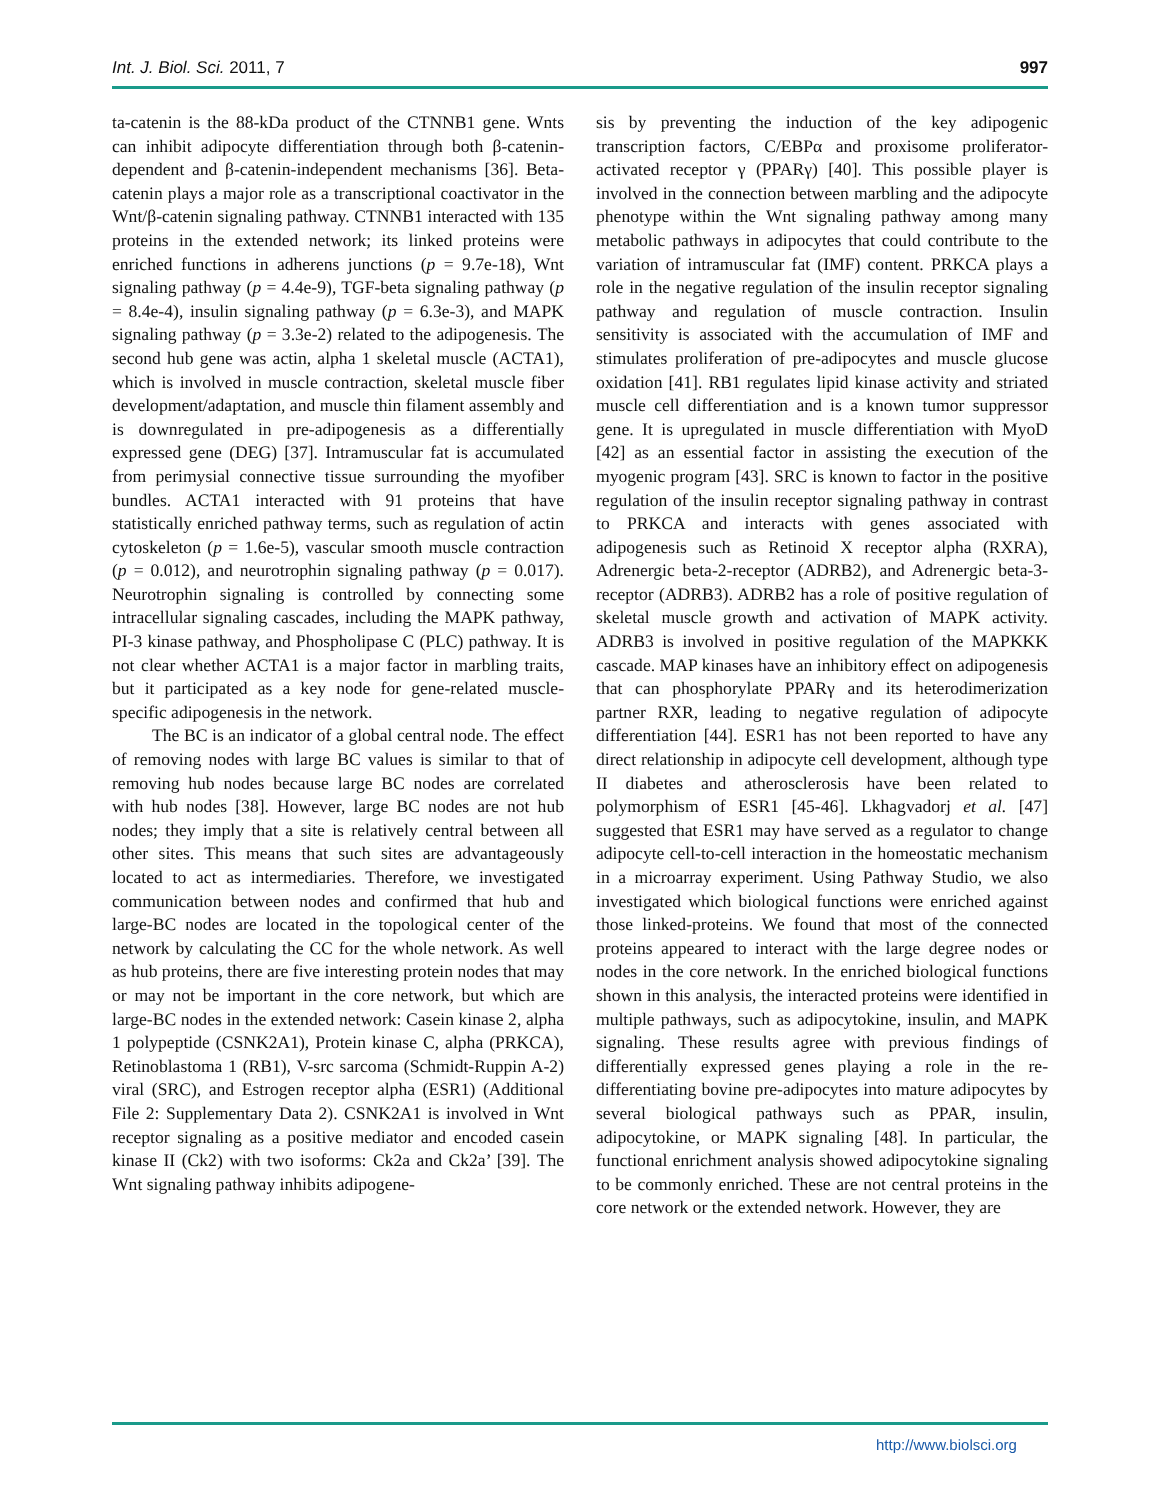Int. J. Biol. Sci. 2011, 7 997
ta-catenin is the 88-kDa product of the CTNNB1 gene. Wnts can inhibit adipocyte differentiation through both β-catenin-dependent and β-catenin-independent mechanisms [36]. Beta-catenin plays a major role as a transcriptional coactivator in the Wnt/β-catenin signaling pathway. CTNNB1 interacted with 135 proteins in the extended network; its linked proteins were enriched functions in adherens junctions (p = 9.7e-18), Wnt signaling pathway (p = 4.4e-9), TGF-beta signaling pathway (p = 8.4e-4), insulin signaling pathway (p = 6.3e-3), and MAPK signaling pathway (p = 3.3e-2) related to the adipogenesis. The second hub gene was actin, alpha 1 skeletal muscle (ACTA1), which is involved in muscle contraction, skeletal muscle fiber development/adaptation, and muscle thin filament assembly and is downregulated in pre-adipogenesis as a differentially expressed gene (DEG) [37]. Intramuscular fat is accumulated from perimysial connective tissue surrounding the myofiber bundles. ACTA1 interacted with 91 proteins that have statistically enriched pathway terms, such as regulation of actin cytoskeleton (p = 1.6e-5), vascular smooth muscle contraction (p = 0.012), and neurotrophin signaling pathway (p = 0.017). Neurotrophin signaling is controlled by connecting some intracellular signaling cascades, including the MAPK pathway, PI-3 kinase pathway, and Phospholipase C (PLC) pathway. It is not clear whether ACTA1 is a major factor in marbling traits, but it participated as a key node for gene-related muscle-specific adipogenesis in the network.
The BC is an indicator of a global central node. The effect of removing nodes with large BC values is similar to that of removing hub nodes because large BC nodes are correlated with hub nodes [38]. However, large BC nodes are not hub nodes; they imply that a site is relatively central between all other sites. This means that such sites are advantageously located to act as intermediaries. Therefore, we investigated communication between nodes and confirmed that hub and large-BC nodes are located in the topological center of the network by calculating the CC for the whole network. As well as hub proteins, there are five interesting protein nodes that may or may not be important in the core network, but which are large-BC nodes in the extended network: Casein kinase 2, alpha 1 polypeptide (CSNK2A1), Protein kinase C, alpha (PRKCA), Retinoblastoma 1 (RB1), V-src sarcoma (Schmidt-Ruppin A-2) viral (SRC), and Estrogen receptor alpha (ESR1) (Additional File 2: Supplementary Data 2). CSNK2A1 is involved in Wnt receptor signaling as a positive mediator and encoded casein kinase II (Ck2) with two isoforms: Ck2a and Ck2a’ [39]. The Wnt signaling pathway inhibits adipogene-
sis by preventing the induction of the key adipogenic transcription factors, C/EBPα and proxisome proliferator-activated receptor γ (PPARγ) [40]. This possible player is involved in the connection between marbling and the adipocyte phenotype within the Wnt signaling pathway among many metabolic pathways in adipocytes that could contribute to the variation of intramuscular fat (IMF) content. PRKCA plays a role in the negative regulation of the insulin receptor signaling pathway and regulation of muscle contraction. Insulin sensitivity is associated with the accumulation of IMF and stimulates proliferation of pre-adipocytes and muscle glucose oxidation [41]. RB1 regulates lipid kinase activity and striated muscle cell differentiation and is a known tumor suppressor gene. It is upregulated in muscle differentiation with MyoD [42] as an essential factor in assisting the execution of the myogenic program [43]. SRC is known to factor in the positive regulation of the insulin receptor signaling pathway in contrast to PRKCA and interacts with genes associated with adipogenesis such as Retinoid X receptor alpha (RXRA), Adrenergic beta-2-receptor (ADRB2), and Adrenergic beta-3- receptor (ADRB3). ADRB2 has a role of positive regulation of skeletal muscle growth and activation of MAPK activity. ADRB3 is involved in positive regulation of the MAPKKK cascade. MAP kinases have an inhibitory effect on adipogenesis that can phosphorylate PPARγ and its heterodimerization partner RXR, leading to negative regulation of adipocyte differentiation [44]. ESR1 has not been reported to have any direct relationship in adipocyte cell development, although type II diabetes and atherosclerosis have been related to polymorphism of ESR1 [45-46]. Lkhagvadorj et al. [47] suggested that ESR1 may have served as a regulator to change adipocyte cell-to-cell interaction in the homeostatic mechanism in a microarray experiment. Using Pathway Studio, we also investigated which biological functions were enriched against those linked-proteins. We found that most of the connected proteins appeared to interact with the large degree nodes or nodes in the core network. In the enriched biological functions shown in this analysis, the interacted proteins were identified in multiple pathways, such as adipocytokine, insulin, and MAPK signaling. These results agree with previous findings of differentially expressed genes playing a role in the re-differentiating bovine pre-adipocytes into mature adipocytes by several biological pathways such as PPAR, insulin, adipocytokine, or MAPK signaling [48]. In particular, the functional enrichment analysis showed adipocytokine signaling to be commonly enriched. These are not central proteins in the core network or the extended network. However, they are
http://www.biolsci.org